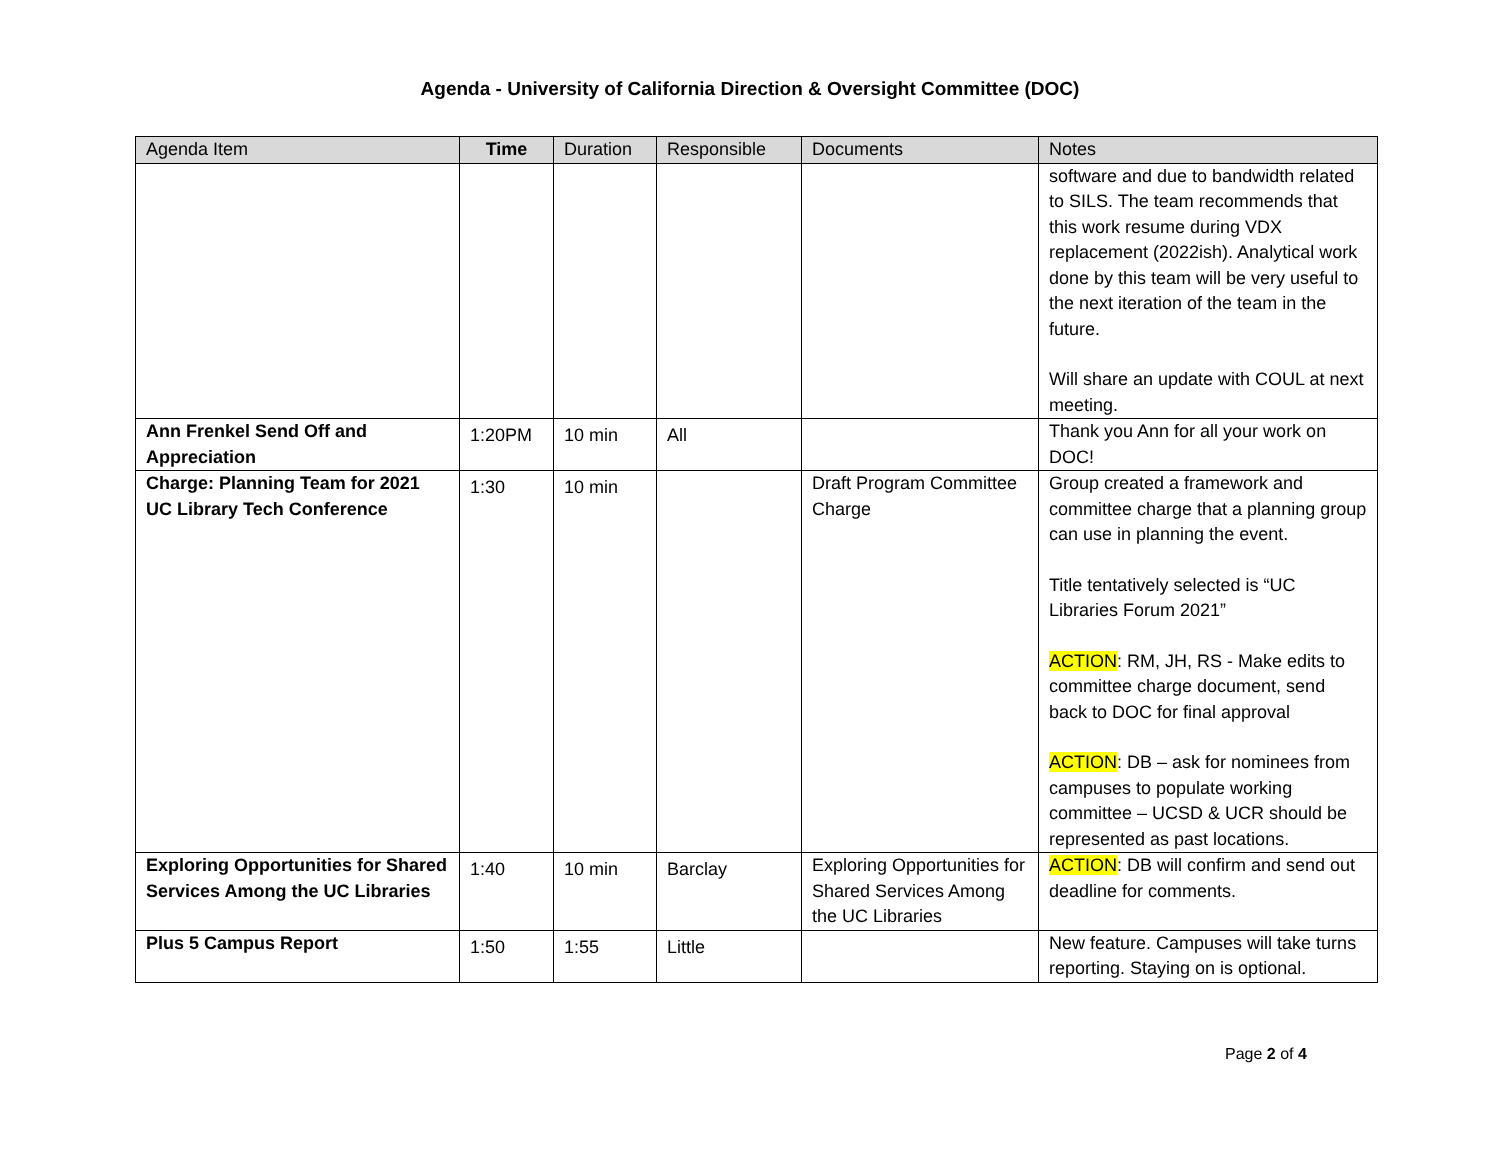Agenda - University of California Direction & Oversight Committee (DOC)
| Agenda Item | Time | Duration | Responsible | Documents | Notes |
| --- | --- | --- | --- | --- | --- |
| | | | | | software and due to bandwidth related to SILS. The team recommends that this work resume during VDX replacement (2022ish). Analytical work done by this team will be very useful to the next iteration of the team in the future. Will share an update with COUL at next meeting. |
| Ann Frenkel Send Off and Appreciation | 1:20PM | 10 min | All | | Thank you Ann for all your work on DOC! |
| Charge: Planning Team for 2021 UC Library Tech Conference | 1:30 | 10 min | | Draft Program Committee Charge | Group created a framework and committee charge that a planning group can use in planning the event. Title tentatively selected is “UC Libraries Forum 2021” ACTION : RM, JH, RS - Make edits to committee charge document, send back to DOC for final approval ACTION : DB – ask for nominees from campuses to populate working committee – UCSD & UCR should be represented as past locations. |
| Exploring Opportunities for Shared Services Among the UC Libraries | 1:40 | 10 min | Barclay | Exploring Opportunities for Shared Services Among the UC Libraries | ACTION : DB will confirm and send out deadline for comments. |
| Plus 5 Campus Report | 1:50 | 1:55 | Little | | New feature. Campuses will take turns reporting. Staying on is optional. |
Page 2 of 4